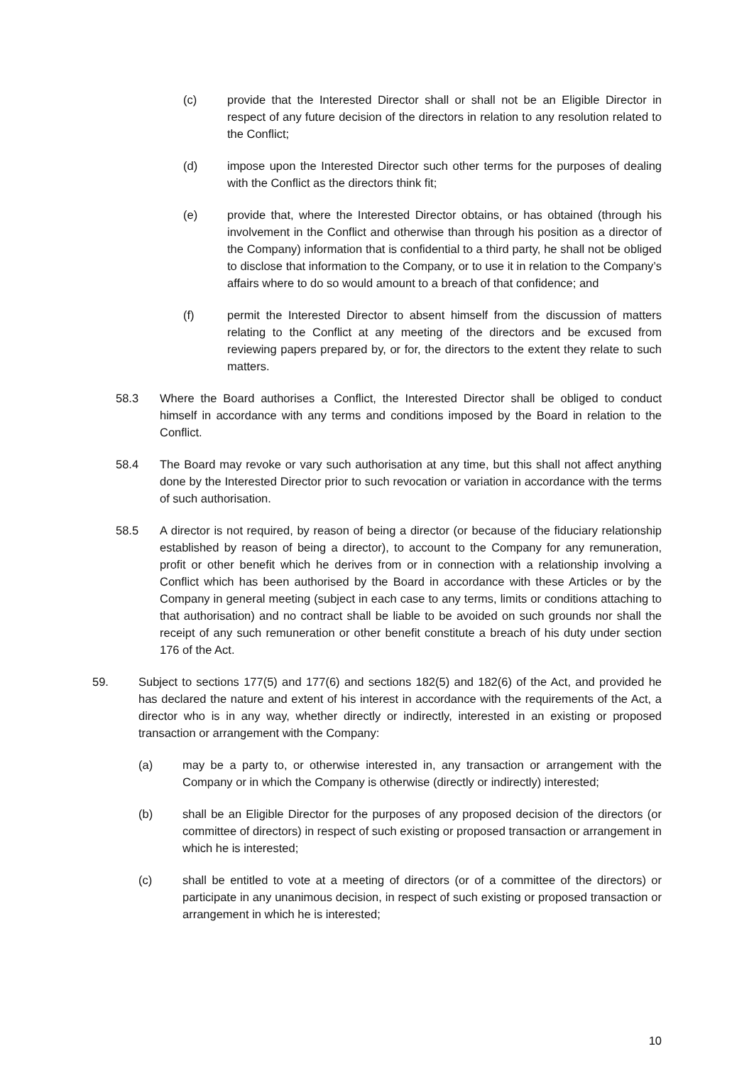(c) provide that the Interested Director shall or shall not be an Eligible Director in respect of any future decision of the directors in relation to any resolution related to the Conflict;
(d) impose upon the Interested Director such other terms for the purposes of dealing with the Conflict as the directors think fit;
(e) provide that, where the Interested Director obtains, or has obtained (through his involvement in the Conflict and otherwise than through his position as a director of the Company) information that is confidential to a third party, he shall not be obliged to disclose that information to the Company, or to use it in relation to the Company’s affairs where to do so would amount to a breach of that confidence; and
(f) permit the Interested Director to absent himself from the discussion of matters relating to the Conflict at any meeting of the directors and be excused from reviewing papers prepared by, or for, the directors to the extent they relate to such matters.
58.3 Where the Board authorises a Conflict, the Interested Director shall be obliged to conduct himself in accordance with any terms and conditions imposed by the Board in relation to the Conflict.
58.4 The Board may revoke or vary such authorisation at any time, but this shall not affect anything done by the Interested Director prior to such revocation or variation in accordance with the terms of such authorisation.
58.5 A director is not required, by reason of being a director (or because of the fiduciary relationship established by reason of being a director), to account to the Company for any remuneration, profit or other benefit which he derives from or in connection with a relationship involving a Conflict which has been authorised by the Board in accordance with these Articles or by the Company in general meeting (subject in each case to any terms, limits or conditions attaching to that authorisation) and no contract shall be liable to be avoided on such grounds nor shall the receipt of any such remuneration or other benefit constitute a breach of his duty under section 176 of the Act.
59. Subject to sections 177(5) and 177(6) and sections 182(5) and 182(6) of the Act, and provided he has declared the nature and extent of his interest in accordance with the requirements of the Act, a director who is in any way, whether directly or indirectly, interested in an existing or proposed transaction or arrangement with the Company:
(a) may be a party to, or otherwise interested in, any transaction or arrangement with the Company or in which the Company is otherwise (directly or indirectly) interested;
(b) shall be an Eligible Director for the purposes of any proposed decision of the directors (or committee of directors) in respect of such existing or proposed transaction or arrangement in which he is interested;
(c) shall be entitled to vote at a meeting of directors (or of a committee of the directors) or participate in any unanimous decision, in respect of such existing or proposed transaction or arrangement in which he is interested;
10